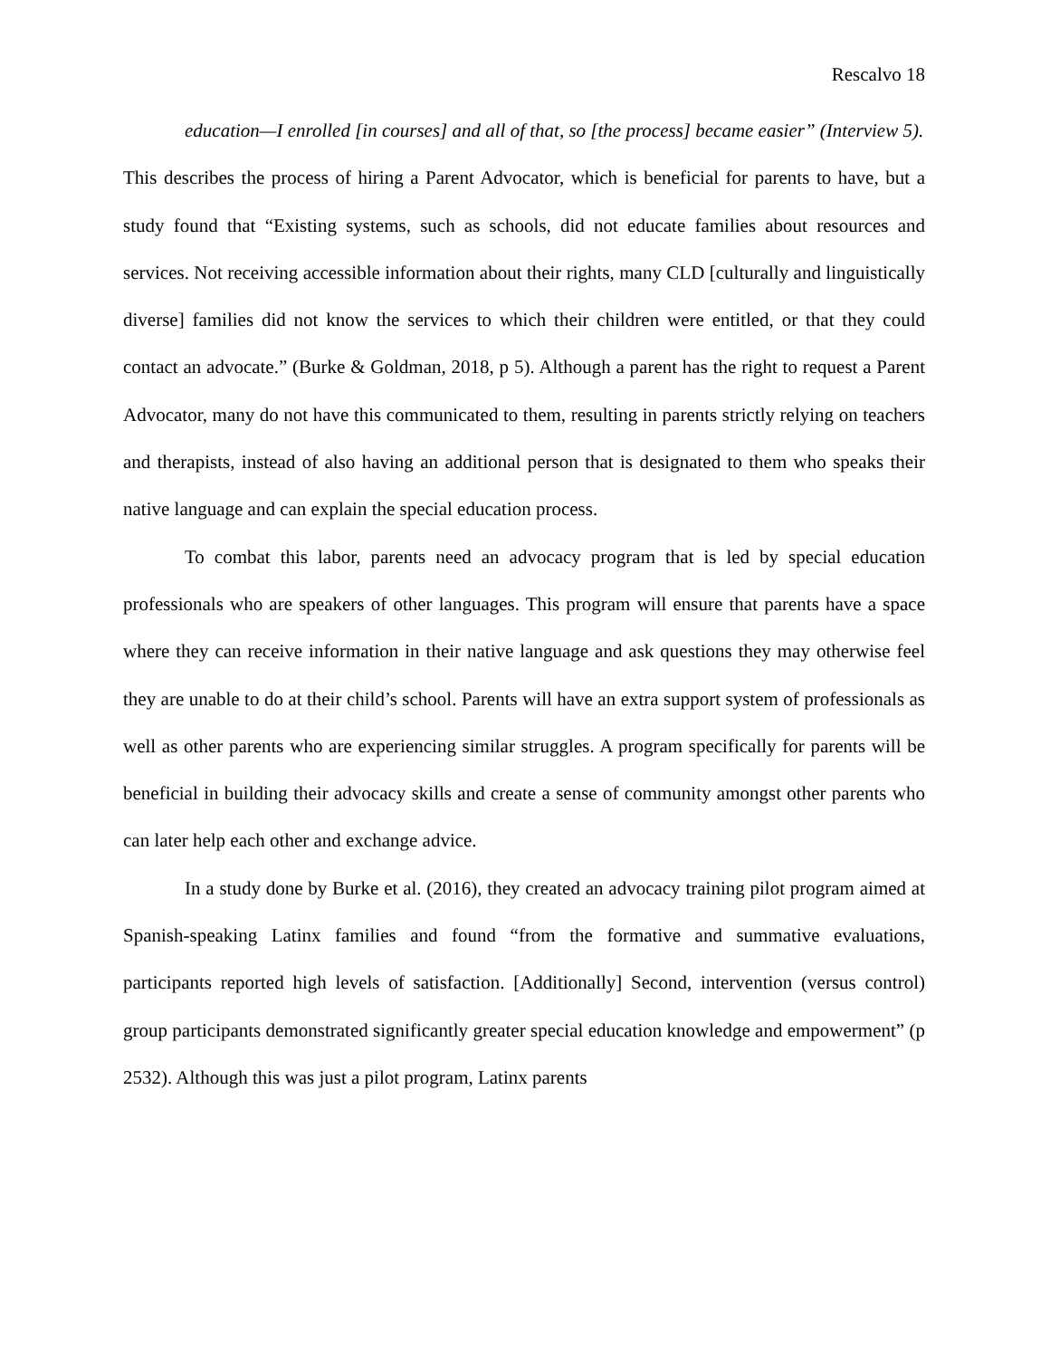Rescalvo 18
education—I enrolled [in courses] and all of that, so [the process] became easier” (Interview 5).
This describes the process of hiring a Parent Advocator, which is beneficial for parents to have, but a study found that “Existing systems, such as schools, did not educate families about resources and services. Not receiving accessible information about their rights, many CLD [culturally and linguistically diverse] families did not know the services to which their children were entitled, or that they could contact an advocate.” (Burke & Goldman, 2018, p 5). Although a parent has the right to request a Parent Advocator, many do not have this communicated to them, resulting in parents strictly relying on teachers and therapists, instead of also having an additional person that is designated to them who speaks their native language and can explain the special education process.
To combat this labor, parents need an advocacy program that is led by special education professionals who are speakers of other languages. This program will ensure that parents have a space where they can receive information in their native language and ask questions they may otherwise feel they are unable to do at their child’s school. Parents will have an extra support system of professionals as well as other parents who are experiencing similar struggles. A program specifically for parents will be beneficial in building their advocacy skills and create a sense of community amongst other parents who can later help each other and exchange advice.
In a study done by Burke et al. (2016), they created an advocacy training pilot program aimed at Spanish-speaking Latinx families and found “from the formative and summative evaluations, participants reported high levels of satisfaction. [Additionally] Second, intervention (versus control) group participants demonstrated significantly greater special education knowledge and empowerment” (p 2532). Although this was just a pilot program, Latinx parents